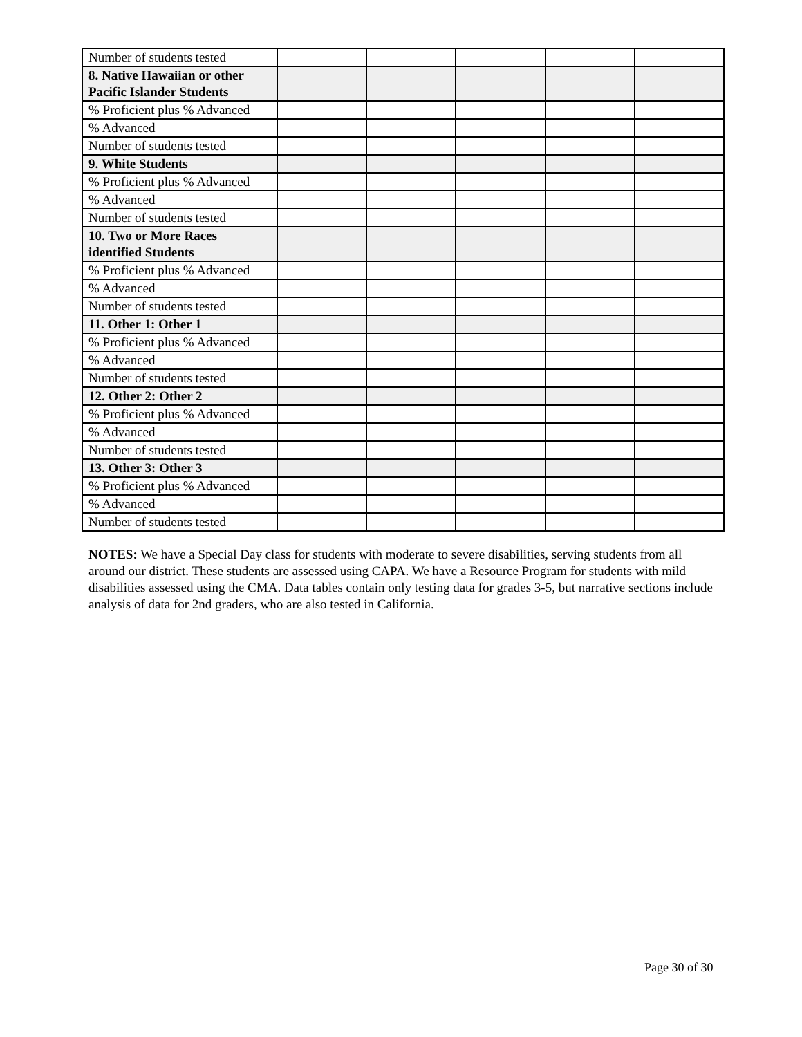| Number of students tested | | | | | |
| 8. Native Hawaiian or other Pacific Islander Students | | | | | |
| % Proficient plus % Advanced | | | | | |
| % Advanced | | | | | |
| Number of students tested | | | | | |
| 9. White Students | | | | | |
| % Proficient plus % Advanced | | | | | |
| % Advanced | | | | | |
| Number of students tested | | | | | |
| 10. Two or More Races identified Students | | | | | |
| % Proficient plus % Advanced | | | | | |
| % Advanced | | | | | |
| Number of students tested | | | | | |
| 11. Other 1: Other 1 | | | | | |
| % Proficient plus % Advanced | | | | | |
| % Advanced | | | | | |
| Number of students tested | | | | | |
| 12. Other 2: Other 2 | | | | | |
| % Proficient plus % Advanced | | | | | |
| % Advanced | | | | | |
| Number of students tested | | | | | |
| 13. Other 3: Other 3 | | | | | |
| % Proficient plus % Advanced | | | | | |
| % Advanced | | | | | |
| Number of students tested | | | | | |
NOTES: We have a Special Day class for students with moderate to severe disabilities, serving students from all around our district. These students are assessed using CAPA. We have a Resource Program for students with mild disabilities assessed using the CMA. Data tables contain only testing data for grades 3-5, but narrative sections include analysis of data for 2nd graders, who are also tested in California.
Page 30 of 30